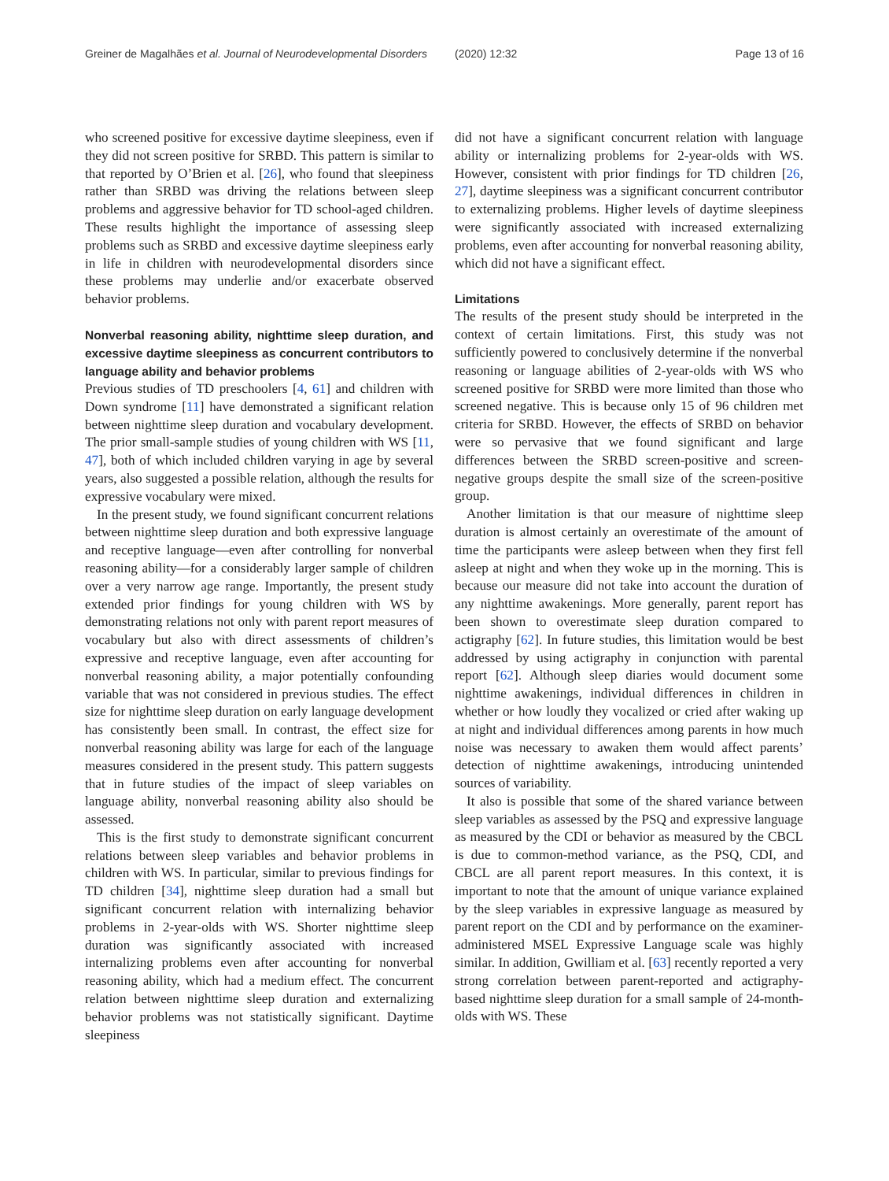Greiner de Magalhães et al. Journal of Neurodevelopmental Disorders (2020) 12:32 Page 13 of 16
who screened positive for excessive daytime sleepiness, even if they did not screen positive for SRBD. This pattern is similar to that reported by O’Brien et al. [26], who found that sleepiness rather than SRBD was driving the relations between sleep problems and aggressive behavior for TD school-aged children. These results highlight the importance of assessing sleep problems such as SRBD and excessive daytime sleepiness early in life in children with neurodevelopmental disorders since these problems may underlie and/or exacerbate observed behavior problems.
Nonverbal reasoning ability, nighttime sleep duration, and excessive daytime sleepiness as concurrent contributors to language ability and behavior problems
Previous studies of TD preschoolers [4, 61] and children with Down syndrome [11] have demonstrated a significant relation between nighttime sleep duration and vocabulary development. The prior small-sample studies of young children with WS [11, 47], both of which included children varying in age by several years, also suggested a possible relation, although the results for expressive vocabulary were mixed.
In the present study, we found significant concurrent relations between nighttime sleep duration and both expressive language and receptive language—even after controlling for nonverbal reasoning ability—for a considerably larger sample of children over a very narrow age range. Importantly, the present study extended prior findings for young children with WS by demonstrating relations not only with parent report measures of vocabulary but also with direct assessments of children’s expressive and receptive language, even after accounting for nonverbal reasoning ability, a major potentially confounding variable that was not considered in previous studies. The effect size for nighttime sleep duration on early language development has consistently been small. In contrast, the effect size for nonverbal reasoning ability was large for each of the language measures considered in the present study. This pattern suggests that in future studies of the impact of sleep variables on language ability, nonverbal reasoning ability also should be assessed.
This is the first study to demonstrate significant concurrent relations between sleep variables and behavior problems in children with WS. In particular, similar to previous findings for TD children [34], nighttime sleep duration had a small but significant concurrent relation with internalizing behavior problems in 2-year-olds with WS. Shorter nighttime sleep duration was significantly associated with increased internalizing problems even after accounting for nonverbal reasoning ability, which had a medium effect. The concurrent relation between nighttime sleep duration and externalizing behavior problems was not statistically significant. Daytime sleepiness
did not have a significant concurrent relation with language ability or internalizing problems for 2-year-olds with WS. However, consistent with prior findings for TD children [26, 27], daytime sleepiness was a significant concurrent contributor to externalizing problems. Higher levels of daytime sleepiness were significantly associated with increased externalizing problems, even after accounting for nonverbal reasoning ability, which did not have a significant effect.
Limitations
The results of the present study should be interpreted in the context of certain limitations. First, this study was not sufficiently powered to conclusively determine if the nonverbal reasoning or language abilities of 2-year-olds with WS who screened positive for SRBD were more limited than those who screened negative. This is because only 15 of 96 children met criteria for SRBD. However, the effects of SRBD on behavior were so pervasive that we found significant and large differences between the SRBD screen-positive and screen-negative groups despite the small size of the screen-positive group.
Another limitation is that our measure of nighttime sleep duration is almost certainly an overestimate of the amount of time the participants were asleep between when they first fell asleep at night and when they woke up in the morning. This is because our measure did not take into account the duration of any nighttime awakenings. More generally, parent report has been shown to overestimate sleep duration compared to actigraphy [62]. In future studies, this limitation would be best addressed by using actigraphy in conjunction with parental report [62]. Although sleep diaries would document some nighttime awakenings, individual differences in children in whether or how loudly they vocalized or cried after waking up at night and individual differences among parents in how much noise was necessary to awaken them would affect parents’ detection of nighttime awakenings, introducing unintended sources of variability.
It also is possible that some of the shared variance between sleep variables as assessed by the PSQ and expressive language as measured by the CDI or behavior as measured by the CBCL is due to common-method variance, as the PSQ, CDI, and CBCL are all parent report measures. In this context, it is important to note that the amount of unique variance explained by the sleep variables in expressive language as measured by parent report on the CDI and by performance on the examiner-administered MSEL Expressive Language scale was highly similar. In addition, Gwilliam et al. [63] recently reported a very strong correlation between parent-reported and actigraphy-based nighttime sleep duration for a small sample of 24-month-olds with WS. These